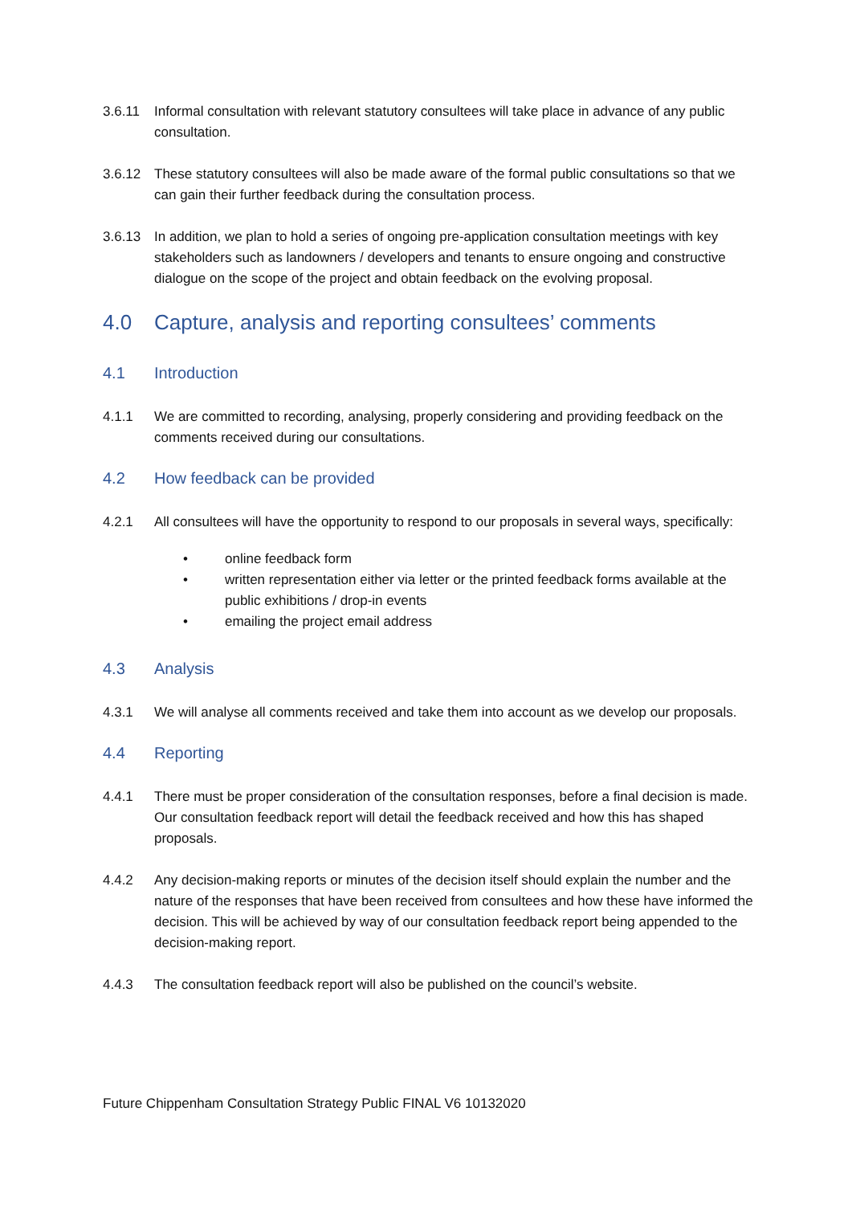3.6.11 Informal consultation with relevant statutory consultees will take place in advance of any public consultation.
3.6.12 These statutory consultees will also be made aware of the formal public consultations so that we can gain their further feedback during the consultation process.
3.6.13 In addition, we plan to hold a series of ongoing pre-application consultation meetings with key stakeholders such as landowners / developers and tenants to ensure ongoing and constructive dialogue on the scope of the project and obtain feedback on the evolving proposal.
4.0 Capture, analysis and reporting consultees’ comments
4.1 Introduction
4.1.1 We are committed to recording, analysing, properly considering and providing feedback on the comments received during our consultations.
4.2 How feedback can be provided
4.2.1 All consultees will have the opportunity to respond to our proposals in several ways, specifically:
• online feedback form
• written representation either via letter or the printed feedback forms available at the public exhibitions / drop-in events
• emailing the project email address
4.3 Analysis
4.3.1 We will analyse all comments received and take them into account as we develop our proposals.
4.4 Reporting
4.4.1 There must be proper consideration of the consultation responses, before a final decision is made. Our consultation feedback report will detail the feedback received and how this has shaped proposals.
4.4.2 Any decision-making reports or minutes of the decision itself should explain the number and the nature of the responses that have been received from consultees and how these have informed the decision. This will be achieved by way of our consultation feedback report being appended to the decision-making report.
4.4.3 The consultation feedback report will also be published on the council’s website.
Future Chippenham Consultation Strategy Public FINAL V6 10132020